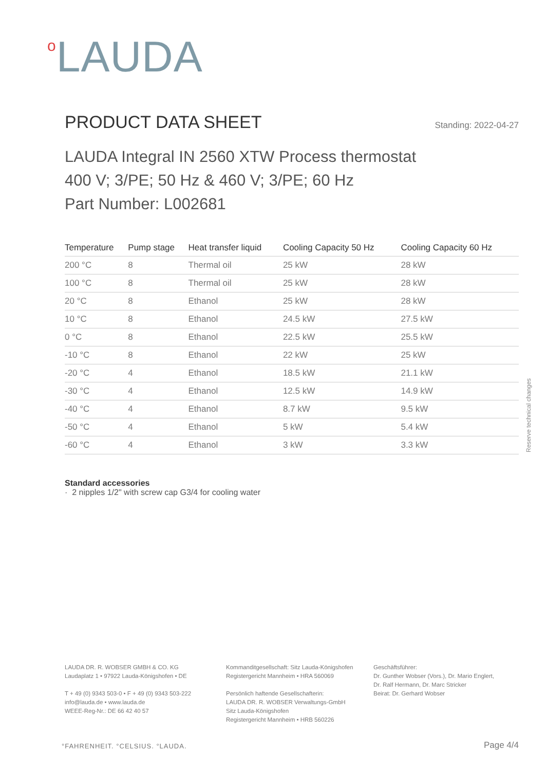<sup>o</sup> LAUDA
PRODUCT DATA SHEET
Standing: 2022-04-27
LAUDA Integral IN 2560 XTW Process thermostat
400 V; 3/PE; 50 Hz & 460 V; 3/PE; 60 Hz
Part Number: L002681
| Temperature | Pump stage | Heat transfer liquid | Cooling Capacity 50 Hz | Cooling Capacity 60 Hz |
| --- | --- | --- | --- | --- |
| 200 °C | 8 | Thermal oil | 25 kW | 28 kW |
| 100 °C | 8 | Thermal oil | 25 kW | 28 kW |
| 20 °C | 8 | Ethanol | 25 kW | 28 kW |
| 10 °C | 8 | Ethanol | 24.5 kW | 27.5 kW |
| 0 °C | 8 | Ethanol | 22.5 kW | 25.5 kW |
| -10 °C | 8 | Ethanol | 22 kW | 25 kW |
| -20 °C | 4 | Ethanol | 18.5 kW | 21.1 kW |
| -30 °C | 4 | Ethanol | 12.5 kW | 14.9 kW |
| -40 °C | 4 | Ethanol | 8.7 kW | 9.5 kW |
| -50 °C | 4 | Ethanol | 5 kW | 5.4 kW |
| -60 °C | 4 | Ethanol | 3 kW | 3.3 kW |
Standard accessories
· 2 nipples 1/2" with screw cap G3/4 for cooling water
Reserve technical changes
LAUDA DR. R. WOBSER GMBH & CO. KG
Laudaplatz 1 • 97922 Lauda-Königshofen • DE
T + 49 (0) 9343 503-0 • F + 49 (0) 9343 503-222
info@lauda.de • www.lauda.de
WEEE-Reg-Nr.: DE 66 42 40 57
Kommanditgesellschaft: Sitz Lauda-Königshofen
Registergericht Mannheim • HRA 560069
Persönlich haftende Gesellschafterin:
LAUDA DR. R. WOBSER Verwaltungs-GmbH
Sitz Lauda-Königshofen
Registergericht Mannheim • HRB 560226
Geschäftsführer:
Dr. Gunther Wobser (Vors.), Dr. Mario Englert,
Dr. Ralf Hermann, Dr. Marc Stricker
Beirat: Dr. Gerhard Wobser
°FAHRENHEIT. °CELSIUS. °LAUDA. Page 4/4